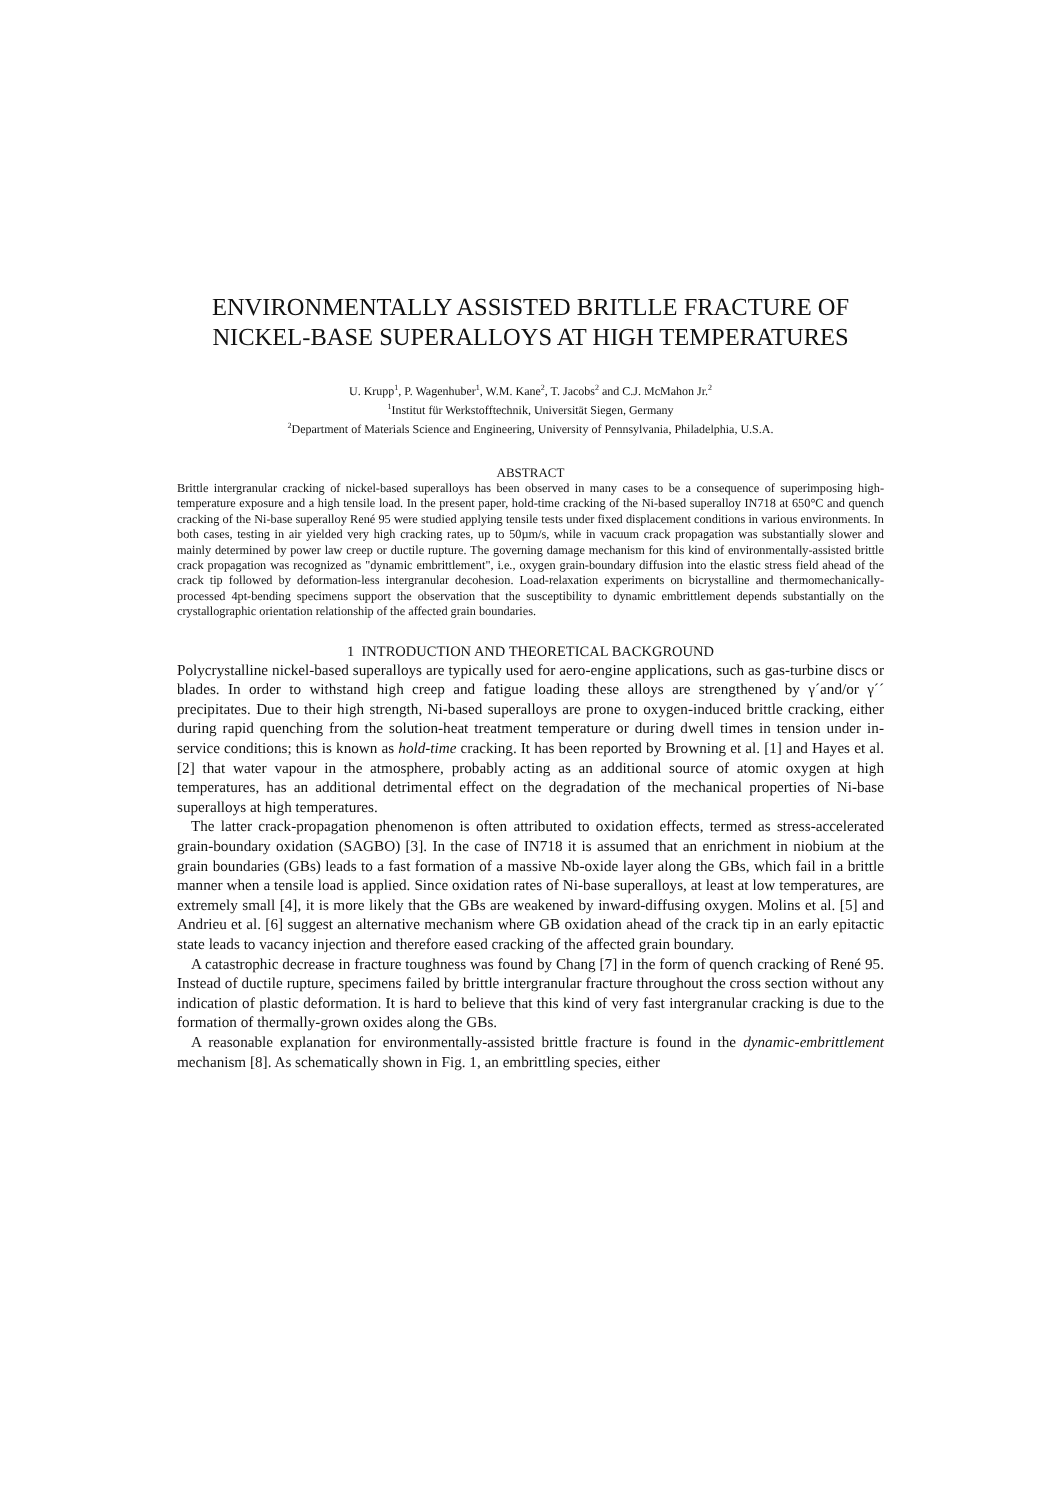ENVIRONMENTALLY ASSISTED BRITLLE FRACTURE OF
NICKEL-BASE SUPERALLOYS AT HIGH TEMPERATURES
U. Krupp<sup>1</sup>, P. Wagenhuber<sup>1</sup>, W.M. Kane<sup>2</sup>, T. Jacobs<sup>2</sup> and C.J. McMahon Jr.<sup>2</sup>
<sup>1</sup> Institut für Werkstofftechnik, Universität Siegen, Germany
<sup>2</sup> Department of Materials Science and Engineering, University of Pennsylvania, Philadelphia, U.S.A.
ABSTRACT
Brittle intergranular cracking of nickel-based superalloys has been observed in many cases to be a consequence of superimposing high-temperature exposure and a high tensile load. In the present paper, hold-time cracking of the Ni-based superalloy IN718 at 650°C and quench cracking of the Ni-base superalloy René 95 were studied applying tensile tests under fixed displacement conditions in various environments. In both cases, testing in air yielded very high cracking rates, up to 50µm/s, while in vacuum crack propagation was substantially slower and mainly determined by power law creep or ductile rupture. The governing damage mechanism for this kind of environmentally-assisted brittle crack propagation was recognized as "dynamic embrittlement", i.e., oxygen grain-boundary diffusion into the elastic stress field ahead of the crack tip followed by deformation-less intergranular decohesion. Load-relaxation experiments on bicrystalline and thermomechanically-processed 4pt-bending specimens support the observation that the susceptibility to dynamic embrittlement depends substantially on the crystallographic orientation relationship of the affected grain boundaries.
1 INTRODUCTION AND THEORETICAL BACKGROUND
Polycrystalline nickel-based superalloys are typically used for aero-engine applications, such as gas-turbine discs or blades. In order to withstand high creep and fatigue loading these alloys are strengthened by γ´and/or γ´´ precipitates. Due to their high strength, Ni-based superalloys are prone to oxygen-induced brittle cracking, either during rapid quenching from the solution-heat treatment temperature or during dwell times in tension under in-service conditions; this is known as hold-time cracking. It has been reported by Browning et al. [1] and Hayes et al. [2] that water vapour in the atmosphere, probably acting as an additional source of atomic oxygen at high temperatures, has an additional detrimental effect on the degradation of the mechanical properties of Ni-base superalloys at high temperatures.
The latter crack-propagation phenomenon is often attributed to oxidation effects, termed as stress-accelerated grain-boundary oxidation (SAGBO) [3]. In the case of IN718 it is assumed that an enrichment in niobium at the grain boundaries (GBs) leads to a fast formation of a massive Nb-oxide layer along the GBs, which fail in a brittle manner when a tensile load is applied. Since oxidation rates of Ni-base superalloys, at least at low temperatures, are extremely small [4], it is more likely that the GBs are weakened by inward-diffusing oxygen. Molins et al. [5] and Andrieu et al. [6] suggest an alternative mechanism where GB oxidation ahead of the crack tip in an early epitactic state leads to vacancy injection and therefore eased cracking of the affected grain boundary.
A catastrophic decrease in fracture toughness was found by Chang [7] in the form of quench cracking of René 95. Instead of ductile rupture, specimens failed by brittle intergranular fracture throughout the cross section without any indication of plastic deformation. It is hard to believe that this kind of very fast intergranular cracking is due to the formation of thermally-grown oxides along the GBs.
A reasonable explanation for environmentally-assisted brittle fracture is found in the dynamic-embrittlement mechanism [8]. As schematically shown in Fig. 1, an embrittling species, either